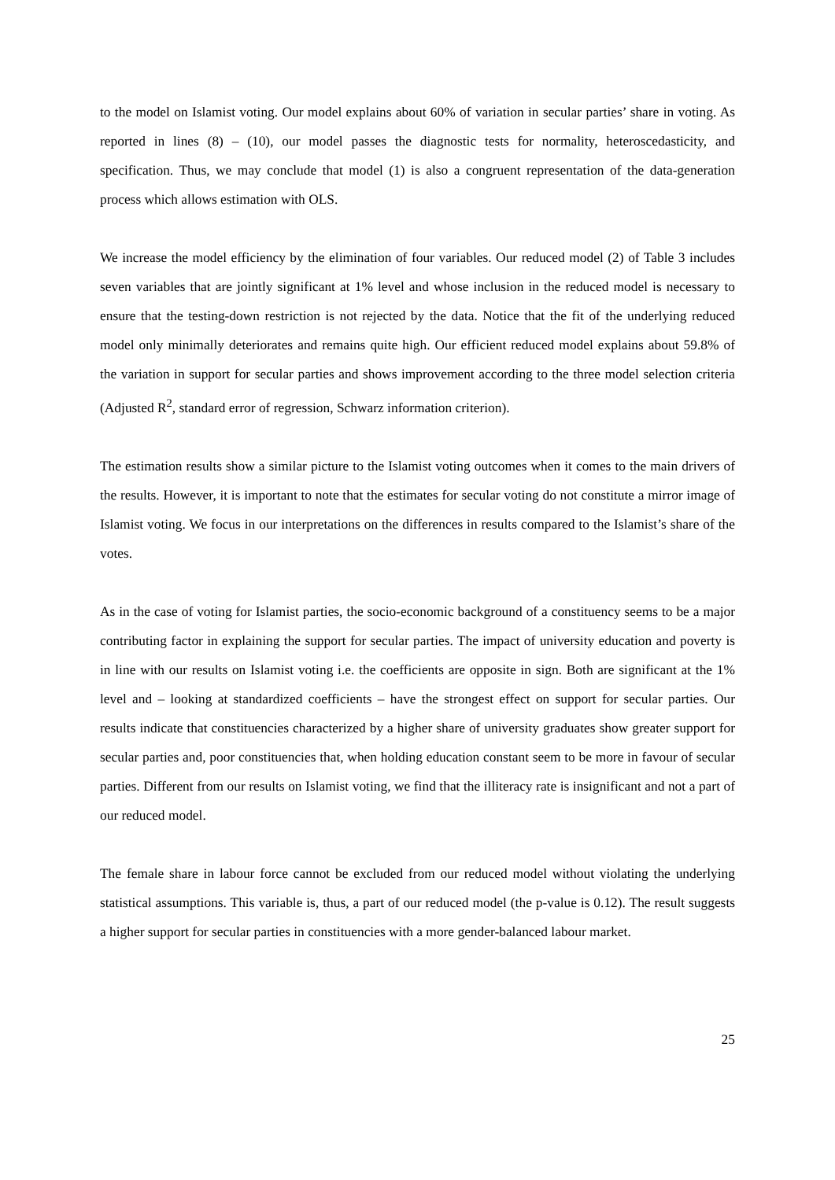to the model on Islamist voting. Our model explains about 60% of variation in secular parties’ share in voting. As reported in lines (8) – (10), our model passes the diagnostic tests for normality, heteroscedasticity, and specification. Thus, we may conclude that model (1) is also a congruent representation of the data-generation process which allows estimation with OLS.
We increase the model efficiency by the elimination of four variables. Our reduced model (2) of Table 3 includes seven variables that are jointly significant at 1% level and whose inclusion in the reduced model is necessary to ensure that the testing-down restriction is not rejected by the data. Notice that the fit of the underlying reduced model only minimally deteriorates and remains quite high. Our efficient reduced model explains about 59.8% of the variation in support for secular parties and shows improvement according to the three model selection criteria (Adjusted R<sup>2</sup>, standard error of regression, Schwarz information criterion).
The estimation results show a similar picture to the Islamist voting outcomes when it comes to the main drivers of the results. However, it is important to note that the estimates for secular voting do not constitute a mirror image of Islamist voting. We focus in our interpretations on the differences in results compared to the Islamist’s share of the votes.
As in the case of voting for Islamist parties, the socio-economic background of a constituency seems to be a major contributing factor in explaining the support for secular parties. The impact of university education and poverty is in line with our results on Islamist voting i.e. the coefficients are opposite in sign. Both are significant at the 1% level and – looking at standardized coefficients – have the strongest effect on support for secular parties. Our results indicate that constituencies characterized by a higher share of university graduates show greater support for secular parties and, poor constituencies that, when holding education constant seem to be more in favour of secular parties. Different from our results on Islamist voting, we find that the illiteracy rate is insignificant and not a part of our reduced model.
The female share in labour force cannot be excluded from our reduced model without violating the underlying statistical assumptions. This variable is, thus, a part of our reduced model (the p-value is 0.12). The result suggests a higher support for secular parties in constituencies with a more gender-balanced labour market.
25